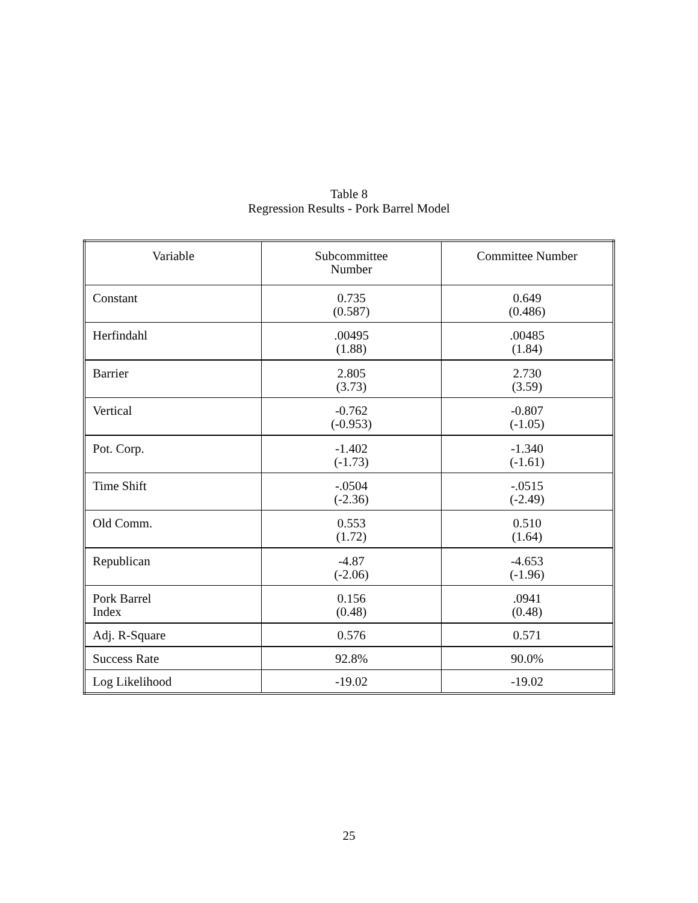Table 8
Regression Results - Pork Barrel Model
| Variable | Subcommittee Number | Committee Number |
| --- | --- | --- |
| Constant | 0.735 (0.587) | 0.649 (0.486) |
| Herfindahl | .00495 (1.88) | .00485 (1.84) |
| Barrier | 2.805 (3.73) | 2.730 (3.59) |
| Vertical | -0.762 (-0.953) | -0.807 (-1.05) |
| Pot. Corp. | -1.402 (-1.73) | -1.340 (-1.61) |
| Time Shift | -.0504 (-2.36) | -.0515 (-2.49) |
| Old Comm. | 0.553 (1.72) | 0.510 (1.64) |
| Republican | -4.87 (-2.06) | -4.653 (-1.96) |
| Pork Barrel Index | 0.156 (0.48) | .0941 (0.48) |
| Adj. R-Square | 0.576 | 0.571 |
| Success Rate | 92.8% | 90.0% |
| Log Likelihood | -19.02 | -19.02 |
25